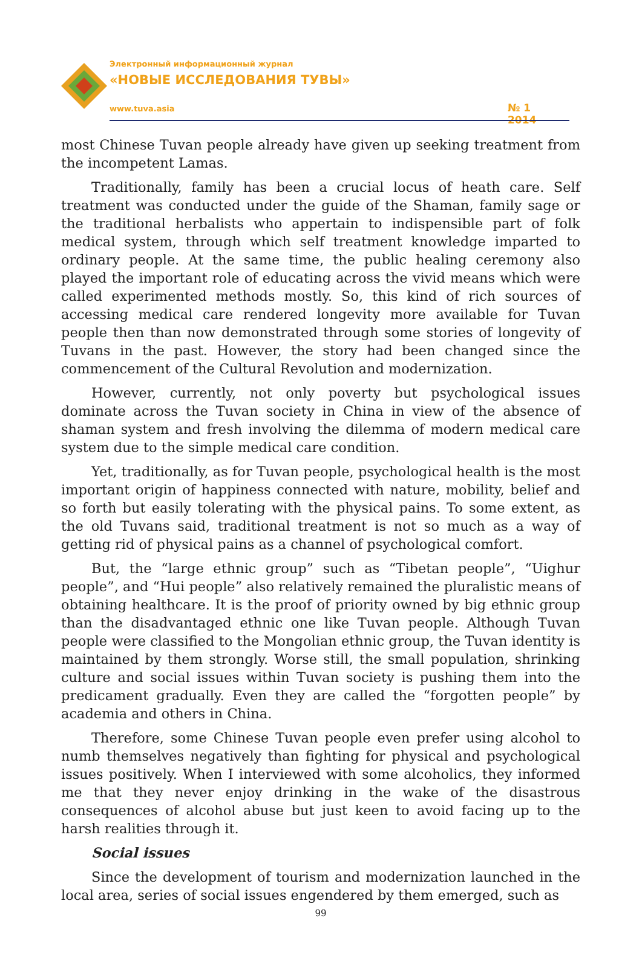Электронный информационный журнал
«НОВЫЕ ИССЛЕДОВАНИЯ ТУВЫ»
www.tuva.asia № 1 2014
most Chinese Tuvan people already have given up seeking treatment from the incompetent Lamas.
Traditionally, family has been a crucial locus of heath care. Self treatment was conducted under the guide of the Shaman, family sage or the traditional herbalists who appertain to indispensible part of folk medical system, through which self treatment knowledge imparted to ordinary people. At the same time, the public healing ceremony also played the important role of educating across the vivid means which were called experimented methods mostly. So, this kind of rich sources of accessing medical care rendered longevity more available for Tuvan people then than now demonstrated through some stories of longevity of Tuvans in the past. However, the story had been changed since the commencement of the Cultural Revolution and modernization.
However, currently, not only poverty but psychological issues dominate across the Tuvan society in China in view of the absence of shaman system and fresh involving the dilemma of modern medical care system due to the simple medical care condition.
Yet, traditionally, as for Tuvan people, psychological health is the most important origin of happiness connected with nature, mobility, belief and so forth but easily tolerating with the physical pains. To some extent, as the old Tuvans said, traditional treatment is not so much as a way of getting rid of physical pains as a channel of psychological comfort.
But, the “large ethnic group” such as “Tibetan people”, “Uighur people”, and “Hui people” also relatively remained the pluralistic means of obtaining healthcare. It is the proof of priority owned by big ethnic group than the disadvantaged ethnic one like Tuvan people. Although Tuvan people were classified to the Mongolian ethnic group, the Tuvan identity is maintained by them strongly. Worse still, the small population, shrinking culture and social issues within Tuvan society is pushing them into the predicament gradually. Even they are called the “forgotten people” by academia and others in China.
Therefore, some Chinese Tuvan people even prefer using alcohol to numb themselves negatively than fighting for physical and psychological issues positively. When I interviewed with some alcoholics, they informed me that they never enjoy drinking in the wake of the disastrous consequences of alcohol abuse but just keen to avoid facing up to the harsh realities through it.
Social issues
Since the development of tourism and modernization launched in the local area, series of social issues engendered by them emerged, such as
99